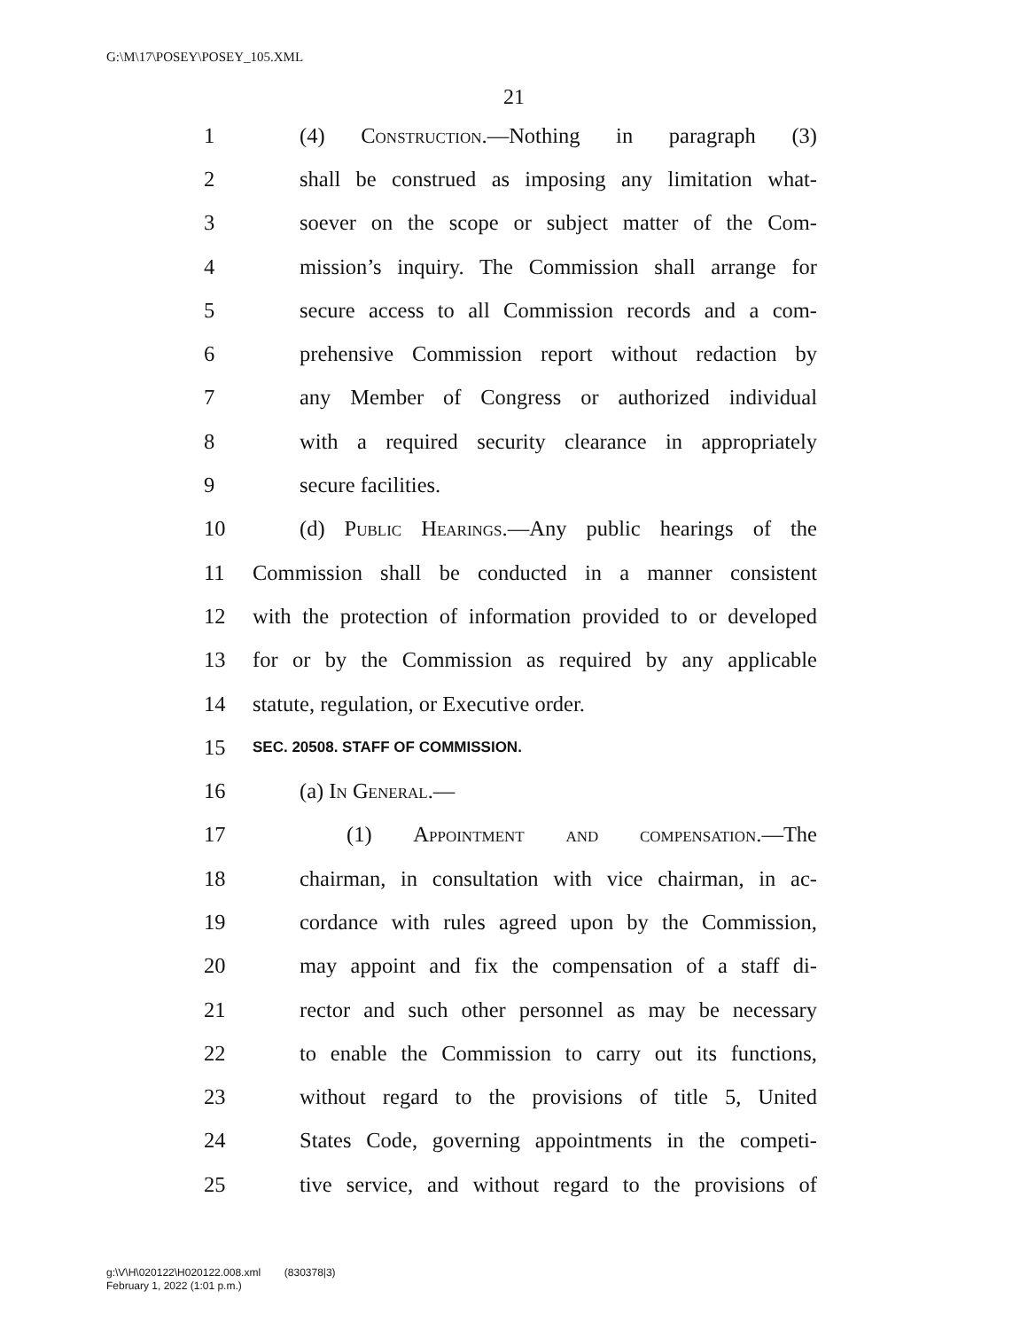G:\M\17\POSEY\POSEY_105.XML
21
1 (4) Construction.—Nothing in paragraph (3)
2 shall be construed as imposing any limitation what-
3 soever on the scope or subject matter of the Com-
4 mission’s inquiry. The Commission shall arrange for
5 secure access to all Commission records and a com-
6 prehensive Commission report without redaction by
7 any Member of Congress or authorized individual
8 with a required security clearance in appropriately
9 secure facilities.
10 (d) Public Hearings.—Any public hearings of the
11 Commission shall be conducted in a manner consistent
12 with the protection of information provided to or developed
13 for or by the Commission as required by any applicable
14 statute, regulation, or Executive order.
15 SEC. 20508. STAFF OF COMMISSION.
16 (a) In General.—
17 (1) Appointment and compensation.—The
18 chairman, in consultation with vice chairman, in ac-
19 cordance with rules agreed upon by the Commission,
20 may appoint and fix the compensation of a staff di-
21 rector and such other personnel as may be necessary
22 to enable the Commission to carry out its functions,
23 without regard to the provisions of title 5, United
24 States Code, governing appointments in the competi-
25 tive service, and without regard to the provisions of
g:\V\H\020122\H020122.008.xml (830378|3)
February 1, 2022 (1:01 p.m.)